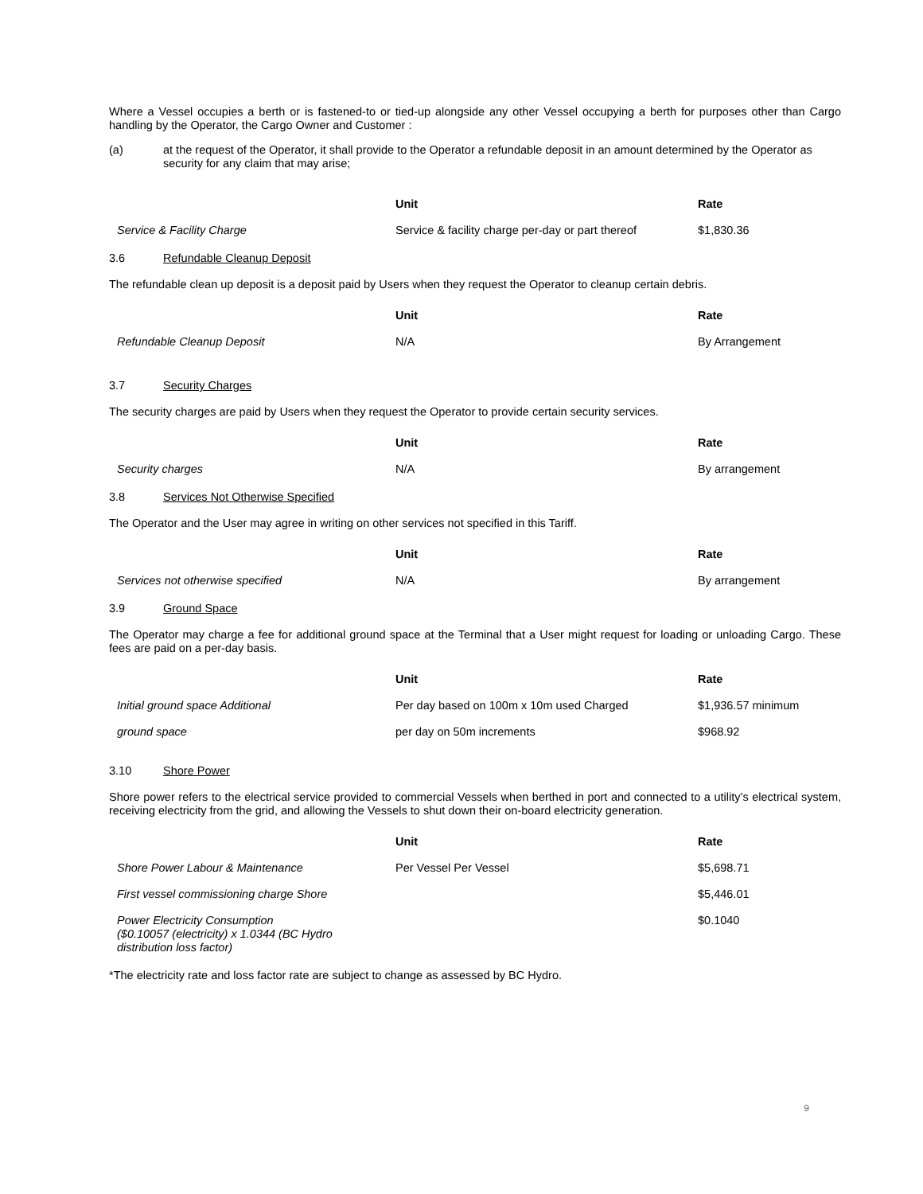Where a Vessel occupies a berth or is fastened-to or tied-up alongside any other Vessel occupying a berth for purposes other than Cargo handling by the Operator, the Cargo Owner and Customer :
(a) at the request of the Operator, it shall provide to the Operator a refundable deposit in an amount determined by the Operator as security for any claim that may arise;
| | Unit | Rate |
| --- | --- | --- |
| Service & Facility Charge | Service & facility charge per-day or part thereof | $1,830.36 |
3.6 Refundable Cleanup Deposit
The refundable clean up deposit is a deposit paid by Users when they request the Operator to cleanup certain debris.
| | Unit | Rate |
| --- | --- | --- |
| Refundable Cleanup Deposit | N/A | By Arrangement |
3.7 Security Charges
The security charges are paid by Users when they request the Operator to provide certain security services.
| | Unit | Rate |
| --- | --- | --- |
| Security charges | N/A | By arrangement |
3.8 Services Not Otherwise Specified
The Operator and the User may agree in writing on other services not specified in this Tariff.
| | Unit | Rate |
| --- | --- | --- |
| Services not otherwise specified | N/A | By arrangement |
3.9 Ground Space
The Operator may charge a fee for additional ground space at the Terminal that a User might request for loading or unloading Cargo. These fees are paid on a per-day basis.
| | Unit | Rate |
| --- | --- | --- |
| Initial ground space Additional | Per day based on 100m x 10m used Charged | $1,936.57 minimum |
| ground space | per day on 50m increments | $968.92 |
3.10 Shore Power
Shore power refers to the electrical service provided to commercial Vessels when berthed in port and connected to a utility’s electrical system, receiving electricity from the grid, and allowing the Vessels to shut down their on-board electricity generation.
| | Unit | Rate |
| --- | --- | --- |
| Shore Power Labour & Maintenance | Per Vessel Per Vessel | $5,698.71 |
| First vessel commissioning charge Shore | | $5,446.01 |
| Power Electricity Consumption ($0.10057 (electricity) x 1.0344 (BC Hydro distribution loss factor) | | $0.1040 |
*The electricity rate and loss factor rate are subject to change as assessed by BC Hydro.
9